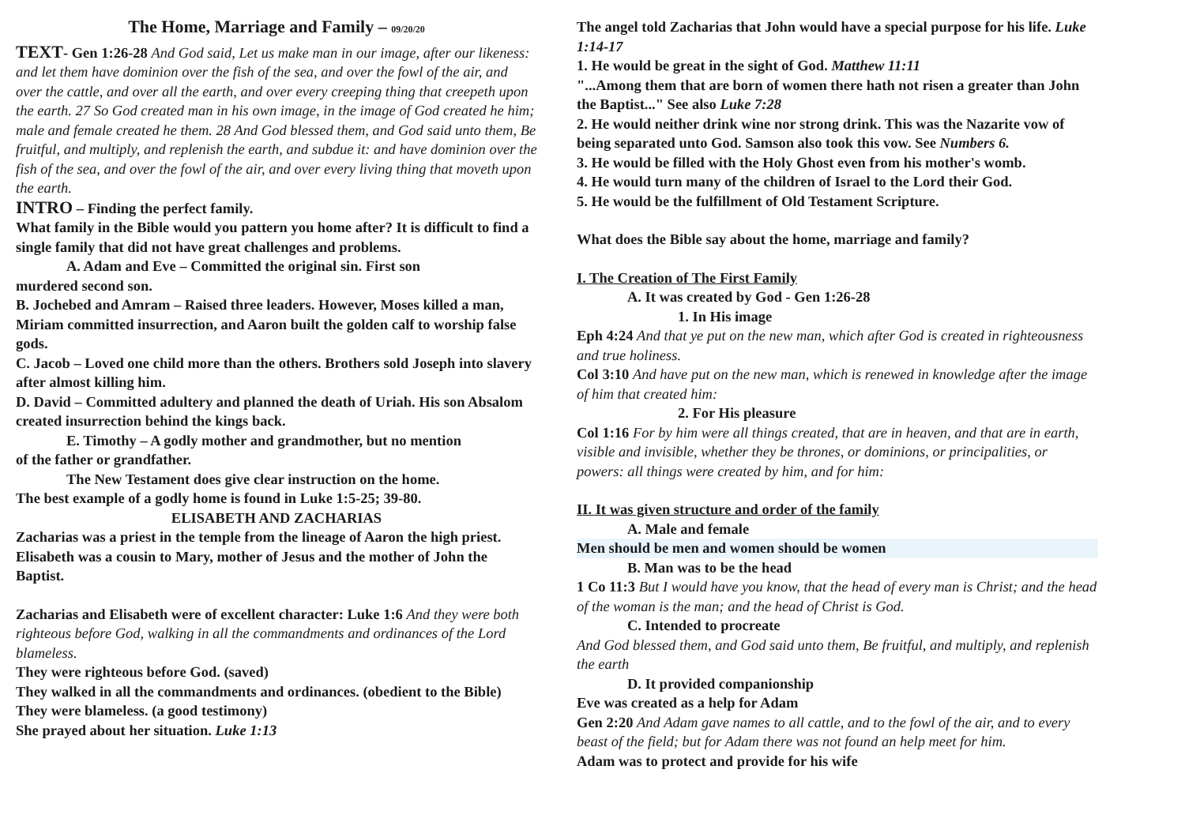The Home, Marriage and Family – 09/20/20
TEXT- Gen 1:26-28 And God said, Let us make man in our image, after our likeness: and let them have dominion over the fish of the sea, and over the fowl of the air, and over the cattle, and over all the earth, and over every creeping thing that creepeth upon the earth. 27 So God created man in his own image, in the image of God created he him; male and female created he them. 28 And God blessed them, and God said unto them, Be fruitful, and multiply, and replenish the earth, and subdue it: and have dominion over the fish of the sea, and over the fowl of the air, and over every living thing that moveth upon the earth.
INTRO – Finding the perfect family.
What family in the Bible would you pattern you home after? It is difficult to find a single family that did not have great challenges and problems.
A. Adam and Eve – Committed the original sin. First son
murdered second son.
B. Jochebed and Amram – Raised three leaders. However, Moses killed a man, Miriam committed insurrection, and Aaron built the golden calf to worship false gods.
C. Jacob – Loved one child more than the others. Brothers sold Joseph into slavery after almost killing him.
D. David – Committed adultery and planned the death of Uriah. His son Absalom created insurrection behind the kings back.
E. Timothy – A godly mother and grandmother, but no mention
of the father or grandfather.
The New Testament does give clear instruction on the home.
The best example of a godly home is found in Luke 1:5-25; 39-80.
ELISABETH AND ZACHARIAS
Zacharias was a priest in the temple from the lineage of Aaron the high priest. Elisabeth was a cousin to Mary, mother of Jesus and the mother of John the Baptist.
Zacharias and Elisabeth were of excellent character: Luke 1:6 And they were both righteous before God, walking in all the commandments and ordinances of the Lord blameless.
They were righteous before God. (saved)
They walked in all the commandments and ordinances. (obedient to the Bible)
They were blameless. (a good testimony)
She prayed about her situation. Luke 1:13
The angel told Zacharias that John would have a special purpose for his life. Luke 1:14-17
1. He would be great in the sight of God. Matthew 11:11
"...Among them that are born of women there hath not risen a greater than John the Baptist..." See also Luke 7:28
2. He would neither drink wine nor strong drink. This was the Nazarite vow of being separated unto God. Samson also took this vow. See Numbers 6.
3. He would be filled with the Holy Ghost even from his mother's womb.
4. He would turn many of the children of Israel to the Lord their God.
5. He would be the fulfillment of Old Testament Scripture.
What does the Bible say about the home, marriage and family?
I. The Creation of The First Family
A. It was created by God - Gen 1:26-28
1. In His image
Eph 4:24 And that ye put on the new man, which after God is created in righteousness and true holiness.
Col 3:10 And have put on the new man, which is renewed in knowledge after the image of him that created him:
2. For His pleasure
Col 1:16 For by him were all things created, that are in heaven, and that are in earth, visible and invisible, whether they be thrones, or dominions, or principalities, or powers: all things were created by him, and for him:
II. It was given structure and order of the family
A. Male and female
Men should be men and women should be women
B. Man was to be the head
1 Co 11:3 But I would have you know, that the head of every man is Christ; and the head of the woman is the man; and the head of Christ is God.
C. Intended to procreate
And God blessed them, and God said unto them, Be fruitful, and multiply, and replenish the earth
D. It provided companionship
Eve was created as a help for Adam
Gen 2:20 And Adam gave names to all cattle, and to the fowl of the air, and to every beast of the field; but for Adam there was not found an help meet for him.
Adam was to protect and provide for his wife